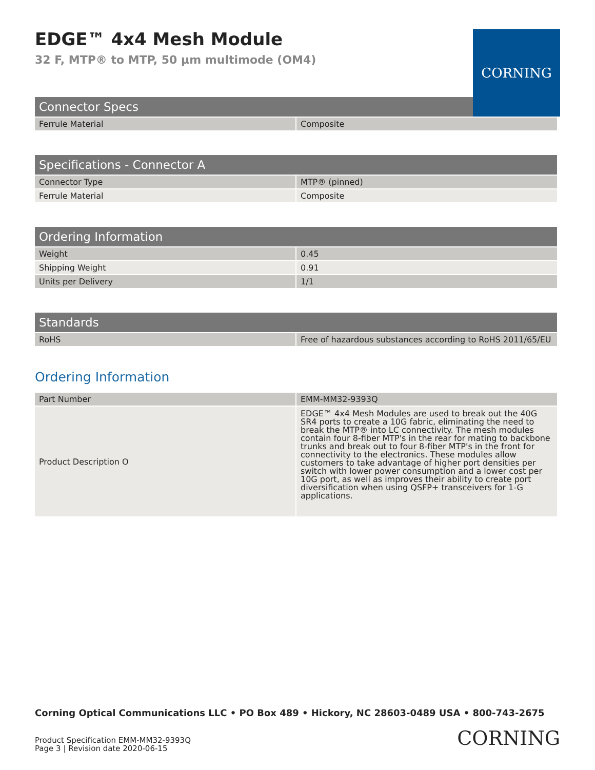EDGE™ 4x4 Mesh Module
32 F, MTP® to MTP, 50 µm multimode (OM4)
CORNING
| Connector Specs | |
| --- | --- |
| Ferrule Material | Composite |
| Specifications - Connector A | |
| --- | --- |
| Connector Type | MTP® (pinned) |
| Ferrule Material | Composite |
| Ordering Information | |
| --- | --- |
| Weight | 0.45 |
| Shipping Weight | 0.91 |
| Units per Delivery | 1/1 |
| Standards | |
| --- | --- |
| RoHS | Free of hazardous substances according to RoHS 2011/65/EU |
Ordering Information
| Part Number | EMM-MM32-9393Q |
| Product Description O | EDGE™ 4x4 Mesh Modules are used to break out the 40G SR4 ports to create a 10G fabric, eliminating the need to break the MTP® into LC connectivity. The mesh modules contain four 8-fiber MTP's in the rear for mating to backbone trunks and break out to four 8-fiber MTP's in the front for connectivity to the electronics. These modules allow customers to take advantage of higher port densities per switch with lower power consumption and a lower cost per 10G port, as well as improves their ability to create port diversification when using QSFP+ transceivers for 1-G applications. |
Corning Optical Communications LLC • PO Box 489 • Hickory, NC 28603-0489 USA • 800-743-2675
Product Specification EMM-MM32-9393Q
Page 3 | Revision date 2020-06-15
CORNING